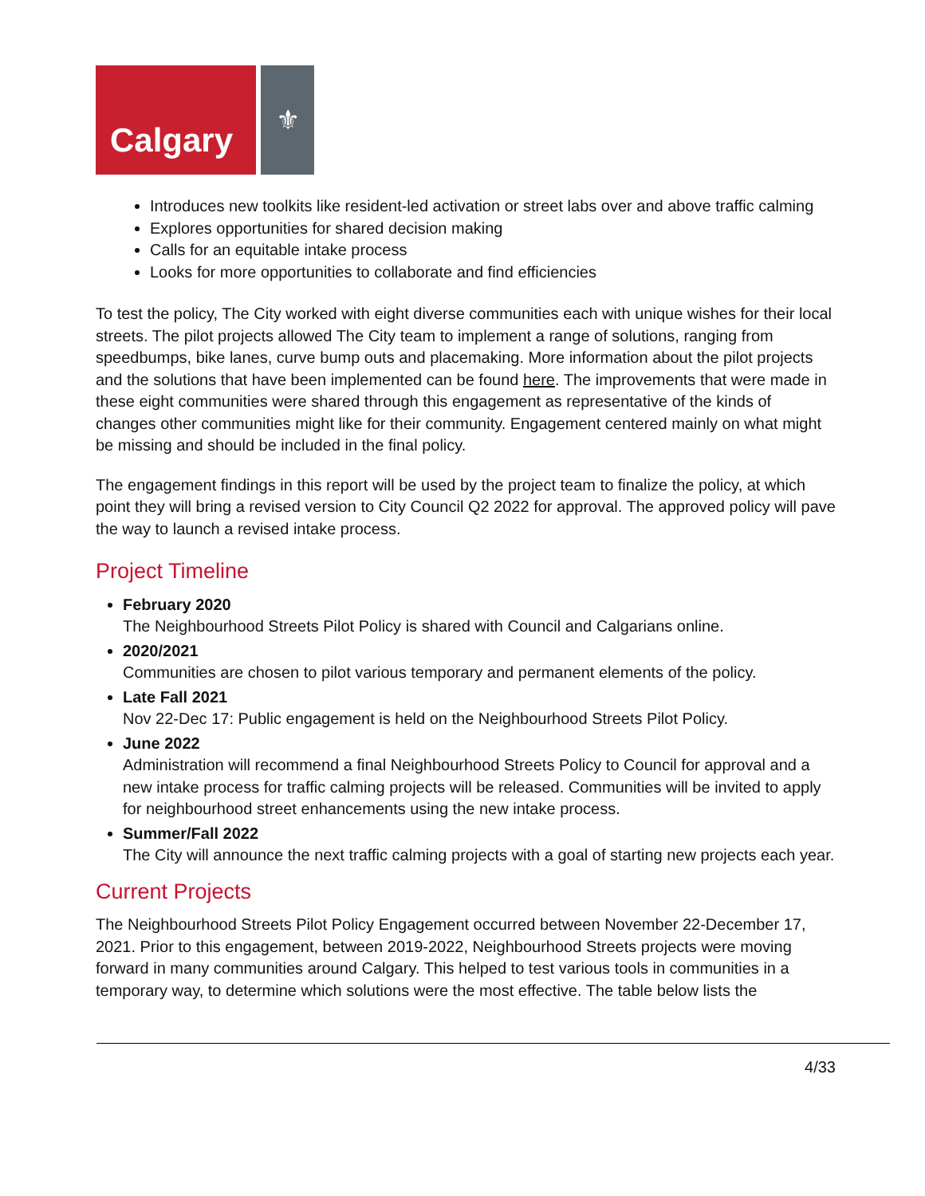Calgary
⚜
Introduces new toolkits like resident-led activation or street labs over and above traffic calming
Explores opportunities for shared decision making
Calls for an equitable intake process
Looks for more opportunities to collaborate and find efficiencies
To test the policy, The City worked with eight diverse communities each with unique wishes for their local streets. The pilot projects allowed The City team to implement a range of solutions, ranging from speedbumps, bike lanes, curve bump outs and placemaking. More information about the pilot projects and the solutions that have been implemented can be found here. The improvements that were made in these eight communities were shared through this engagement as representative of the kinds of changes other communities might like for their community. Engagement centered mainly on what might be missing and should be included in the final policy.
The engagement findings in this report will be used by the project team to finalize the policy, at which point they will bring a revised version to City Council Q2 2022 for approval. The approved policy will pave the way to launch a revised intake process.
Project Timeline
February 2020
The Neighbourhood Streets Pilot Policy is shared with Council and Calgarians online.
2020/2021
Communities are chosen to pilot various temporary and permanent elements of the policy.
Late Fall 2021
Nov 22-Dec 17: Public engagement is held on the Neighbourhood Streets Pilot Policy.
June 2022
Administration will recommend a final Neighbourhood Streets Policy to Council for approval and a new intake process for traffic calming projects will be released. Communities will be invited to apply for neighbourhood street enhancements using the new intake process.
Summer/Fall 2022
The City will announce the next traffic calming projects with a goal of starting new projects each year.
Current Projects
The Neighbourhood Streets Pilot Policy Engagement occurred between November 22-December 17, 2021. Prior to this engagement, between 2019-2022, Neighbourhood Streets projects were moving forward in many communities around Calgary. This helped to test various tools in communities in a temporary way, to determine which solutions were the most effective. The table below lists the
4/33